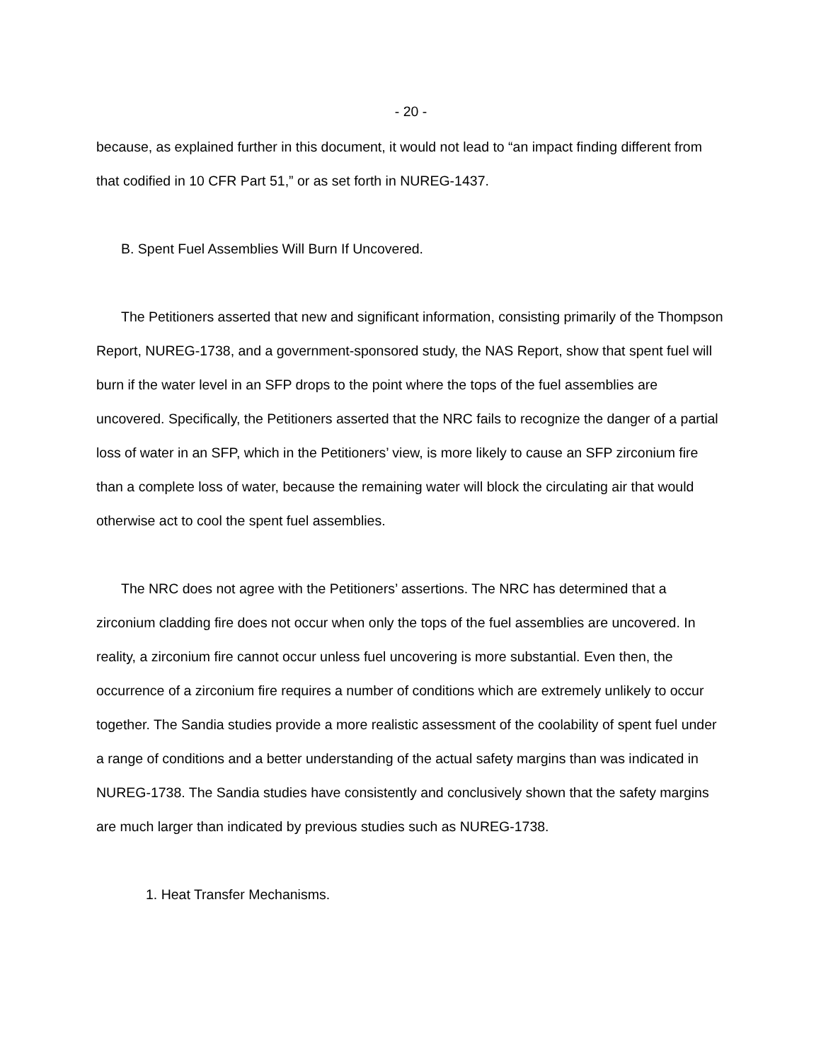- 20 -
because, as explained further in this document, it would not lead to “an impact finding different from that codified in 10 CFR Part 51,” or as set forth in NUREG-1437.
B. Spent Fuel Assemblies Will Burn If Uncovered.
The Petitioners asserted that new and significant information, consisting primarily of the Thompson Report, NUREG-1738, and a government-sponsored study, the NAS Report, show that spent fuel will burn if the water level in an SFP drops to the point where the tops of the fuel assemblies are uncovered. Specifically, the Petitioners asserted that the NRC fails to recognize the danger of a partial loss of water in an SFP, which in the Petitioners’ view, is more likely to cause an SFP zirconium fire than a complete loss of water, because the remaining water will block the circulating air that would otherwise act to cool the spent fuel assemblies.
The NRC does not agree with the Petitioners’ assertions. The NRC has determined that a zirconium cladding fire does not occur when only the tops of the fuel assemblies are uncovered. In reality, a zirconium fire cannot occur unless fuel uncovering is more substantial. Even then, the occurrence of a zirconium fire requires a number of conditions which are extremely unlikely to occur together. The Sandia studies provide a more realistic assessment of the coolability of spent fuel under a range of conditions and a better understanding of the actual safety margins than was indicated in NUREG-1738. The Sandia studies have consistently and conclusively shown that the safety margins are much larger than indicated by previous studies such as NUREG-1738.
1. Heat Transfer Mechanisms.